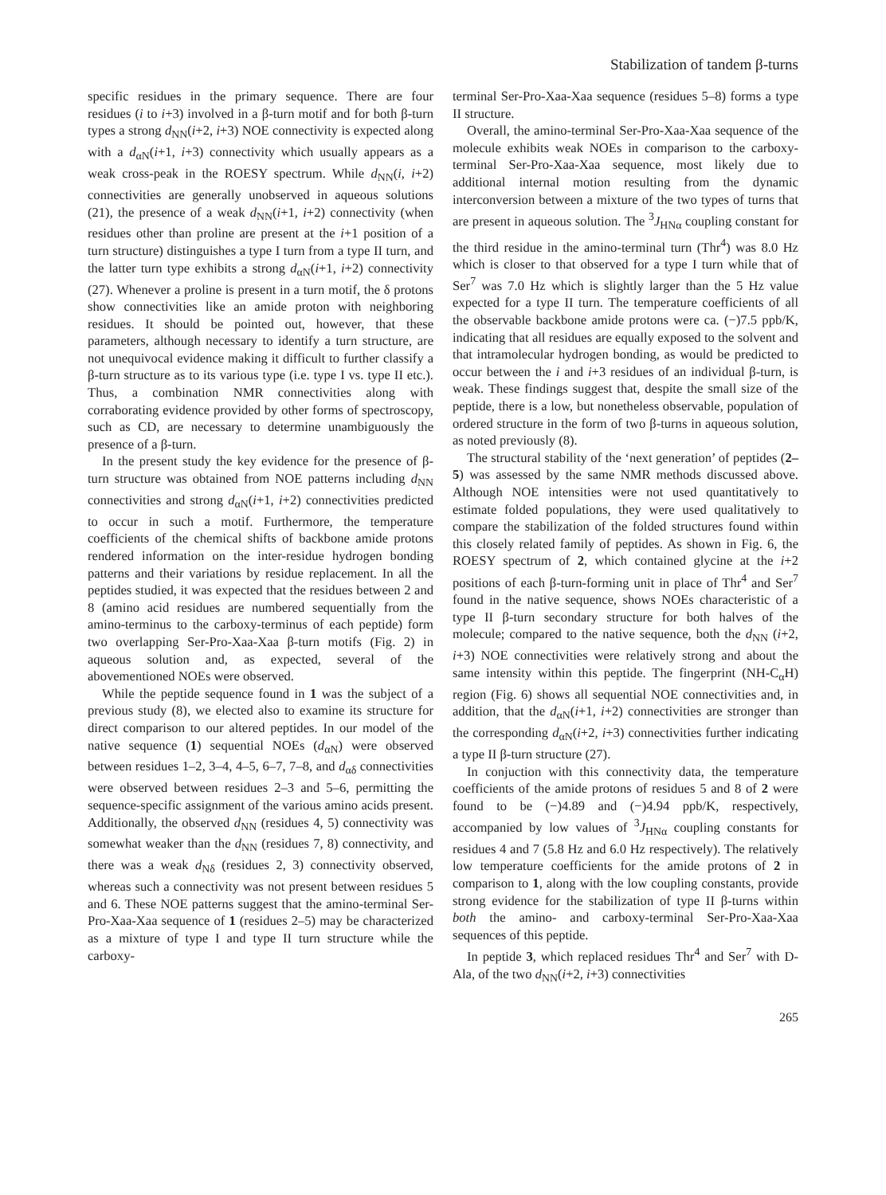Stabilization of tandem β-turns
specific residues in the primary sequence. There are four residues (i to i+3) involved in a β-turn motif and for both β-turn types a strong d<sub>NN</sub>(i+2, i+3) NOE connectivity is expected along with a d<sub>αN</sub>(i+1, i+3) connectivity which usually appears as a weak cross-peak in the ROESY spectrum. While d<sub>NN</sub>(i, i+2) connectivities are generally unobserved in aqueous solutions (21), the presence of a weak d<sub>NN</sub>(i+1, i+2) connectivity (when residues other than proline are present at the i+1 position of a turn structure) distinguishes a type I turn from a type II turn, and the latter turn type exhibits a strong d<sub>αN</sub>(i+1, i+2) connectivity (27). Whenever a proline is present in a turn motif, the δ protons show connectivities like an amide proton with neighboring residues. It should be pointed out, however, that these parameters, although necessary to identify a turn structure, are not unequivocal evidence making it difficult to further classify a β-turn structure as to its various type (i.e. type I vs. type II etc.). Thus, a combination NMR connectivities along with corraborating evidence provided by other forms of spectroscopy, such as CD, are necessary to determine unambiguously the presence of a β-turn.
In the present study the key evidence for the presence of β-turn structure was obtained from NOE patterns including d<sub>NN</sub> connectivities and strong d<sub>αN</sub>(i+1, i+2) connectivities predicted to occur in such a motif. Furthermore, the temperature coefficients of the chemical shifts of backbone amide protons rendered information on the inter-residue hydrogen bonding patterns and their variations by residue replacement. In all the peptides studied, it was expected that the residues between 2 and 8 (amino acid residues are numbered sequentially from the amino-terminus to the carboxy-terminus of each peptide) form two overlapping Ser-Pro-Xaa-Xaa β-turn motifs (Fig. 2) in aqueous solution and, as expected, several of the abovementioned NOEs were observed.
While the peptide sequence found in 1 was the subject of a previous study (8), we elected also to examine its structure for direct comparison to our altered peptides. In our model of the native sequence (1) sequential NOEs (d<sub>αN</sub>) were observed between residues 1–2, 3–4, 4–5, 6–7, 7–8, and d<sub>αδ</sub> connectivities were observed between residues 2–3 and 5–6, permitting the sequence-specific assignment of the various amino acids present. Additionally, the observed d<sub>NN</sub> (residues 4, 5) connectivity was somewhat weaker than the d<sub>NN</sub> (residues 7, 8) connectivity, and there was a weak d<sub>Nδ</sub> (residues 2, 3) connectivity observed, whereas such a connectivity was not present between residues 5 and 6. These NOE patterns suggest that the amino-terminal Ser-Pro-Xaa-Xaa sequence of 1 (residues 2–5) may be characterized as a mixture of type I and type II turn structure while the carboxy-
terminal Ser-Pro-Xaa-Xaa sequence (residues 5–8) forms a type II structure.
Overall, the amino-terminal Ser-Pro-Xaa-Xaa sequence of the molecule exhibits weak NOEs in comparison to the carboxy-terminal Ser-Pro-Xaa-Xaa sequence, most likely due to additional internal motion resulting from the dynamic interconversion between a mixture of the two types of turns that are present in aqueous solution. The <sup>3</sup>J<sub>HNα</sub> coupling constant for the third residue in the amino-terminal turn (Thr<sup>4</sup>) was 8.0 Hz which is closer to that observed for a type I turn while that of Ser<sup>7</sup> was 7.0 Hz which is slightly larger than the 5 Hz value expected for a type II turn. The temperature coefficients of all the observable backbone amide protons were ca. (−)7.5 ppb/K, indicating that all residues are equally exposed to the solvent and that intramolecular hydrogen bonding, as would be predicted to occur between the i and i+3 residues of an individual β-turn, is weak. These findings suggest that, despite the small size of the peptide, there is a low, but nonetheless observable, population of ordered structure in the form of two β-turns in aqueous solution, as noted previously (8).
The structural stability of the ‘next generation’ of peptides (2–5) was assessed by the same NMR methods discussed above. Although NOE intensities were not used quantitatively to estimate folded populations, they were used qualitatively to compare the stabilization of the folded structures found within this closely related family of peptides. As shown in Fig. 6, the ROESY spectrum of 2, which contained glycine at the i+2 positions of each β-turn-forming unit in place of Thr<sup>4</sup> and Ser<sup>7</sup> found in the native sequence, shows NOEs characteristic of a type II β-turn secondary structure for both halves of the molecule; compared to the native sequence, both the d<sub>NN</sub> (i+2, i+3) NOE connectivities were relatively strong and about the same intensity within this peptide. The fingerprint (NH-C<sub>α</sub>H) region (Fig. 6) shows all sequential NOE connectivities and, in addition, that the d<sub>αN</sub>(i+1, i+2) connectivities are stronger than the corresponding d<sub>αN</sub>(i+2, i+3) connectivities further indicating a type II β-turn structure (27).
In conjuction with this connectivity data, the temperature coefficients of the amide protons of residues 5 and 8 of 2 were found to be (−)4.89 and (−)4.94 ppb/K, respectively, accompanied by low values of <sup>3</sup>J<sub>HNα</sub> coupling constants for residues 4 and 7 (5.8 Hz and 6.0 Hz respectively). The relatively low temperature coefficients for the amide protons of 2 in comparison to 1, along with the low coupling constants, provide strong evidence for the stabilization of type II β-turns within both the amino- and carboxy-terminal Ser-Pro-Xaa-Xaa sequences of this peptide.
In peptide 3, which replaced residues Thr<sup>4</sup> and Ser<sup>7</sup> with D-Ala, of the two d<sub>NN</sub>(i+2, i+3) connectivities
265